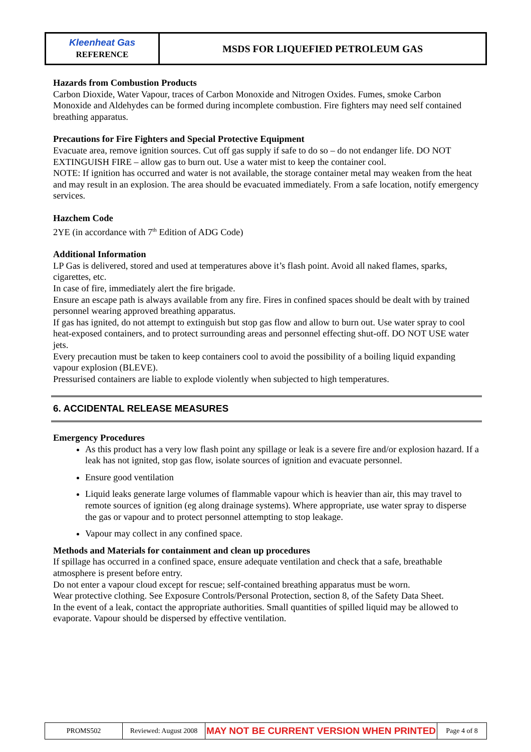| Kleenheat Gas REFERENCE | MSDS FOR LIQUEFIED PETROLEUM GAS |
Hazards from Combustion Products
Carbon Dioxide, Water Vapour, traces of Carbon Monoxide and Nitrogen Oxides. Fumes, smoke Carbon Monoxide and Aldehydes can be formed during incomplete combustion. Fire fighters may need self contained breathing apparatus.
Precautions for Fire Fighters and Special Protective Equipment
Evacuate area, remove ignition sources. Cut off gas supply if safe to do so – do not endanger life. DO NOT EXTINGUISH FIRE – allow gas to burn out. Use a water mist to keep the container cool.
NOTE: If ignition has occurred and water is not available, the storage container metal may weaken from the heat and may result in an explosion. The area should be evacuated immediately. From a safe location, notify emergency services.
Hazchem Code
2YE (in accordance with 7<sup>th</sup> Edition of ADG Code)
Additional Information
LP Gas is delivered, stored and used at temperatures above it’s flash point. Avoid all naked flames, sparks, cigarettes, etc.
In case of fire, immediately alert the fire brigade.
Ensure an escape path is always available from any fire. Fires in confined spaces should be dealt with by trained personnel wearing approved breathing apparatus.
If gas has ignited, do not attempt to extinguish but stop gas flow and allow to burn out. Use water spray to cool heat-exposed containers, and to protect surrounding areas and personnel effecting shut-off. DO NOT USE water jets.
Every precaution must be taken to keep containers cool to avoid the possibility of a boiling liquid expanding vapour explosion (BLEVE).
Pressurised containers are liable to explode violently when subjected to high temperatures.
6. ACCIDENTAL RELEASE MEASURES
Emergency Procedures
As this product has a very low flash point any spillage or leak is a severe fire and/or explosion hazard. If a leak has not ignited, stop gas flow, isolate sources of ignition and evacuate personnel.
Ensure good ventilation
Liquid leaks generate large volumes of flammable vapour which is heavier than air, this may travel to remote sources of ignition (eg along drainage systems). Where appropriate, use water spray to disperse the gas or vapour and to protect personnel attempting to stop leakage.
Vapour may collect in any confined space.
Methods and Materials for containment and clean up procedures
If spillage has occurred in a confined space, ensure adequate ventilation and check that a safe, breathable atmosphere is present before entry.
Do not enter a vapour cloud except for rescue; self-contained breathing apparatus must be worn.
Wear protective clothing. See Exposure Controls/Personal Protection, section 8, of the Safety Data Sheet.
In the event of a leak, contact the appropriate authorities. Small quantities of spilled liquid may be allowed to evaporate. Vapour should be dispersed by effective ventilation.
| PROMS502 | Reviewed: August 2008 | MAY NOT BE CURRENT VERSION WHEN PRINTED | Page 4 of 8 |